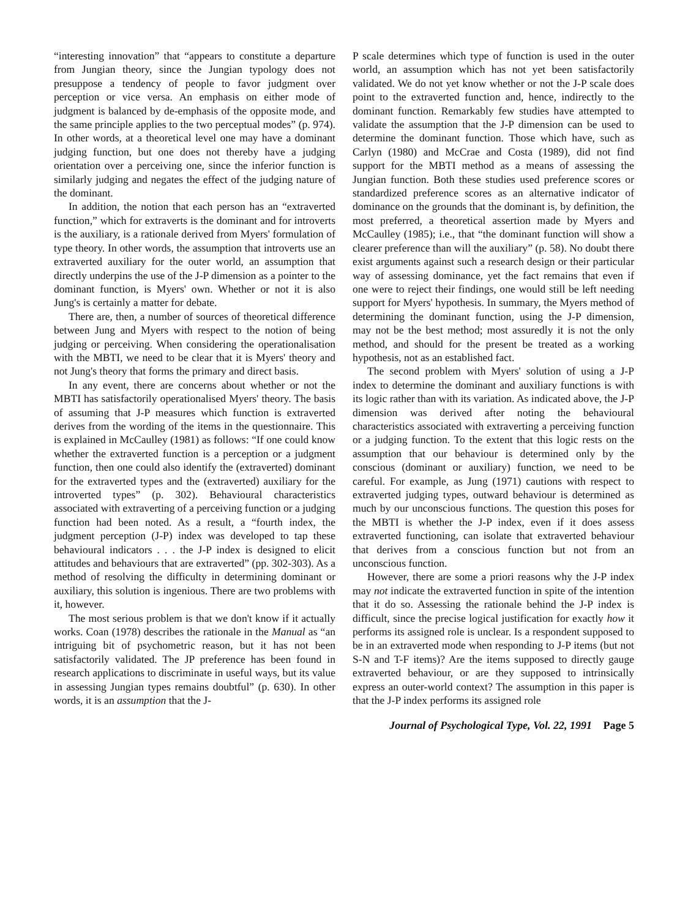“interesting innovation” that “appears to constitute a departure from Jungian theory, since the Jungian typology does not presuppose a tendency of people to favor judgment over perception or vice versa. An emphasis on either mode of judgment is balanced by de-emphasis of the opposite mode, and the same principle applies to the two perceptual modes” (p. 974). In other words, at a theoretical level one may have a dominant judging function, but one does not thereby have a judging orientation over a perceiving one, since the inferior function is similarly judging and negates the effect of the judging nature of the dominant.
In addition, the notion that each person has an “extraverted function,” which for extraverts is the dominant and for introverts is the auxiliary, is a rationale derived from Myers' formulation of type theory. In other words, the assumption that introverts use an extraverted auxiliary for the outer world, an assumption that directly underpins the use of the J-P dimension as a pointer to the dominant function, is Myers' own. Whether or not it is also Jung's is certainly a matter for debate.
There are, then, a number of sources of theoretical difference between Jung and Myers with respect to the notion of being judging or perceiving. When considering the operationalisation with the MBTI, we need to be clear that it is Myers' theory and not Jung's theory that forms the primary and direct basis.
In any event, there are concerns about whether or not the MBTI has satisfactorily operationalised Myers' theory. The basis of assuming that J-P measures which function is extraverted derives from the wording of the items in the questionnaire. This is explained in McCaulley (1981) as follows: “If one could know whether the extraverted function is a perception or a judgment function, then one could also identify the (extraverted) dominant for the extraverted types and the (extraverted) auxiliary for the introverted types” (p. 302). Behavioural characteristics associated with extraverting of a perceiving function or a judging function had been noted. As a result, a “fourth index, the judgment perception (J-P) index was developed to tap these behavioural indicators . . . the J-P index is designed to elicit attitudes and behaviours that are extraverted” (pp. 302-303). As a method of resolving the difficulty in determining dominant or auxiliary, this solution is ingenious. There are two problems with it, however.
The most serious problem is that we don't know if it actually works. Coan (1978) describes the rationale in the Manual as “an intriguing bit of psychometric reason, but it has not been satisfactorily validated. The JP preference has been found in research applications to discriminate in useful ways, but its value in assessing Jungian types remains doubtful” (p. 630). In other words, it is an assumption that the J-
P scale determines which type of function is used in the outer world, an assumption which has not yet been satisfactorily validated. We do not yet know whether or not the J-P scale does point to the extraverted function and, hence, indirectly to the dominant function. Remarkably few studies have attempted to validate the assumption that the J-P dimension can be used to determine the dominant function. Those which have, such as Carlyn (1980) and McCrae and Costa (1989), did not find support for the MBTI method as a means of assessing the Jungian function. Both these studies used preference scores or standardized preference scores as an alternative indicator of dominance on the grounds that the dominant is, by definition, the most preferred, a theoretical assertion made by Myers and McCaulley (1985); i.e., that “the dominant function will show a clearer preference than will the auxiliary” (p. 58). No doubt there exist arguments against such a research design or their particular way of assessing dominance, yet the fact remains that even if one were to reject their findings, one would still be left needing support for Myers' hypothesis. In summary, the Myers method of determining the dominant function, using the J-P dimension, may not be the best method; most assuredly it is not the only method, and should for the present be treated as a working hypothesis, not as an established fact.
The second problem with Myers' solution of using a J-P index to determine the dominant and auxiliary functions is with its logic rather than with its variation. As indicated above, the J-P dimension was derived after noting the behavioural characteristics associated with extraverting a perceiving function or a judging function. To the extent that this logic rests on the assumption that our behaviour is determined only by the conscious (dominant or auxiliary) function, we need to be careful. For example, as Jung (1971) cautions with respect to extraverted judging types, outward behaviour is determined as much by our unconscious functions. The question this poses for the MBTI is whether the J-P index, even if it does assess extraverted functioning, can isolate that extraverted behaviour that derives from a conscious function but not from an unconscious function.
However, there are some a priori reasons why the J-P index may not indicate the extraverted function in spite of the intention that it do so. Assessing the rationale behind the J-P index is difficult, since the precise logical justification for exactly how it performs its assigned role is unclear. Is a respondent supposed to be in an extraverted mode when responding to J-P items (but not S-N and T-F items)? Are the items supposed to directly gauge extraverted behaviour, or are they supposed to intrinsically express an outer-world context? The assumption in this paper is that the J-P index performs its assigned role
Journal of Psychological Type, Vol. 22, 1991 Page 5